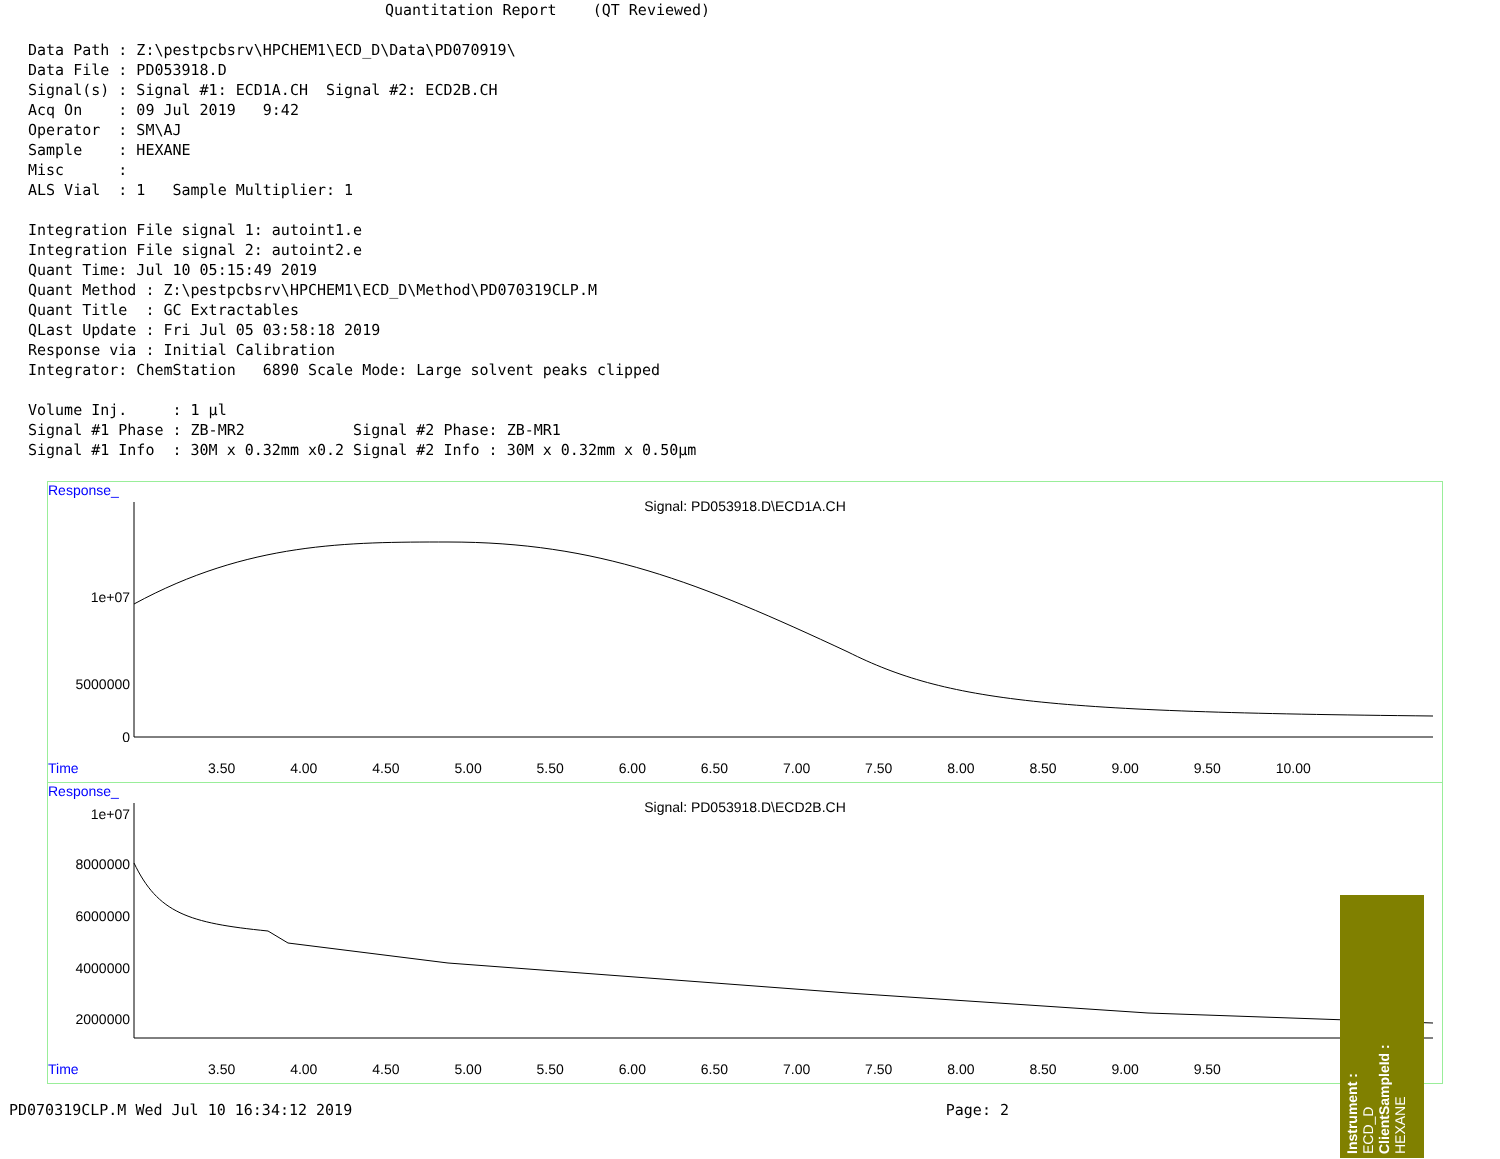Quantitation Report    (QT Reviewed)
Data Path : Z:\pestpcbsrv\HPCHEM1\ECD_D\Data\PD070919\
Data File : PD053918.D
Signal(s) : Signal #1: ECD1A.CH  Signal #2: ECD2B.CH
Acq On    : 09 Jul 2019   9:42
Operator  : SM\AJ
Sample    : HEXANE
Misc      :
ALS Vial  : 1   Sample Multiplier: 1

Integration File signal 1: autoint1.e
Integration File signal 2: autoint2.e
Quant Time: Jul 10 05:15:49 2019
Quant Method : Z:\pestpcbsrv\HPCHEM1\ECD_D\Method\PD070319CLP.M
Quant Title  : GC Extractables
QLast Update : Fri Jul 05 03:58:18 2019
Response via : Initial Calibration
Integrator: ChemStation   6890 Scale Mode: Large solvent peaks clipped

Volume Inj.     : 1 µl
Signal #1 Phase : ZB-MR2            Signal #2 Phase: ZB-MR1
Signal #1 Info  : 30M x 0.32mm x0.2 Signal #2 Info : 30M x 0.32mm x 0.50µm
Response_
Signal: PD053918.D\ECD1A.CH
1e+07
5000000
0
Time 3.50 4.00 4.50 5.00 5.50 6.00 6.50 7.00 7.50 8.00 8.50 9.00 9.50 10.00
Response_
Signal: PD053918.D\ECD2B.CH
1e+07
8000000
6000000
4000000
2000000
Time 3.50 4.00 4.50 5.00 5.50 6.00 6.50 7.00 7.50 8.00 8.50 9.00 9.50
PD070319CLP.M Wed Jul 10 16:34:12 2019
Page: 2
Instrument :
ECD_D
ClientSampleId :
HEXANE